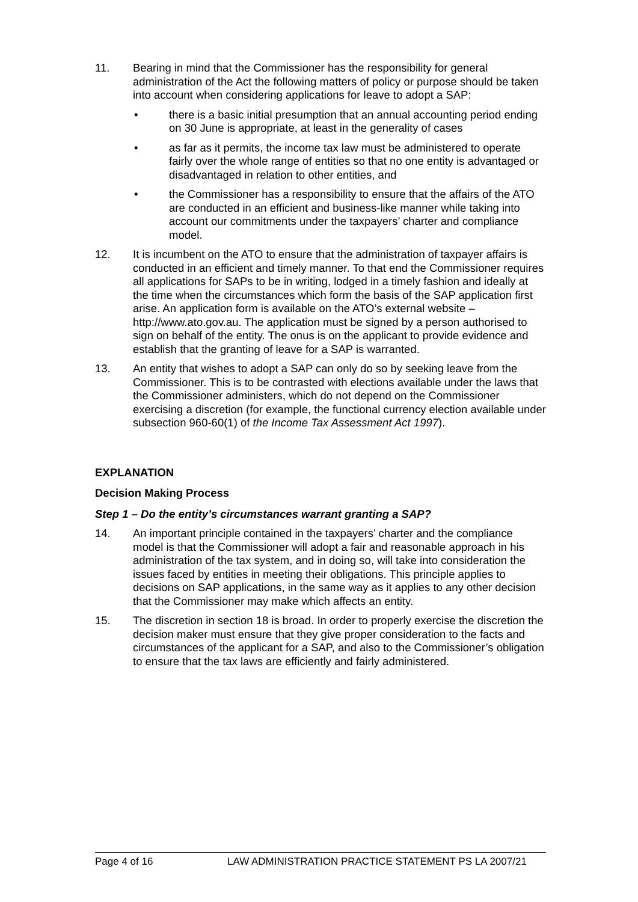11. Bearing in mind that the Commissioner has the responsibility for general administration of the Act the following matters of policy or purpose should be taken into account when considering applications for leave to adopt a SAP:
• there is a basic initial presumption that an annual accounting period ending on 30 June is appropriate, at least in the generality of cases
• as far as it permits, the income tax law must be administered to operate fairly over the whole range of entities so that no one entity is advantaged or disadvantaged in relation to other entities, and
• the Commissioner has a responsibility to ensure that the affairs of the ATO are conducted in an efficient and business-like manner while taking into account our commitments under the taxpayers’ charter and compliance model.
12. It is incumbent on the ATO to ensure that the administration of taxpayer affairs is conducted in an efficient and timely manner. To that end the Commissioner requires all applications for SAPs to be in writing, lodged in a timely fashion and ideally at the time when the circumstances which form the basis of the SAP application first arise. An application form is available on the ATO’s external website – http://www.ato.gov.au. The application must be signed by a person authorised to sign on behalf of the entity. The onus is on the applicant to provide evidence and establish that the granting of leave for a SAP is warranted.
13. An entity that wishes to adopt a SAP can only do so by seeking leave from the Commissioner. This is to be contrasted with elections available under the laws that the Commissioner administers, which do not depend on the Commissioner exercising a discretion (for example, the functional currency election available under subsection 960-60(1) of the Income Tax Assessment Act 1997).
EXPLANATION
Decision Making Process
Step 1 – Do the entity’s circumstances warrant granting a SAP?
14. An important principle contained in the taxpayers’ charter and the compliance model is that the Commissioner will adopt a fair and reasonable approach in his administration of the tax system, and in doing so, will take into consideration the issues faced by entities in meeting their obligations. This principle applies to decisions on SAP applications, in the same way as it applies to any other decision that the Commissioner may make which affects an entity.
15. The discretion in section 18 is broad. In order to properly exercise the discretion the decision maker must ensure that they give proper consideration to the facts and circumstances of the applicant for a SAP, and also to the Commissioner’s obligation to ensure that the tax laws are efficiently and fairly administered.
Page 4 of 16 LAW ADMINISTRATION PRACTICE STATEMENT PS LA 2007/21